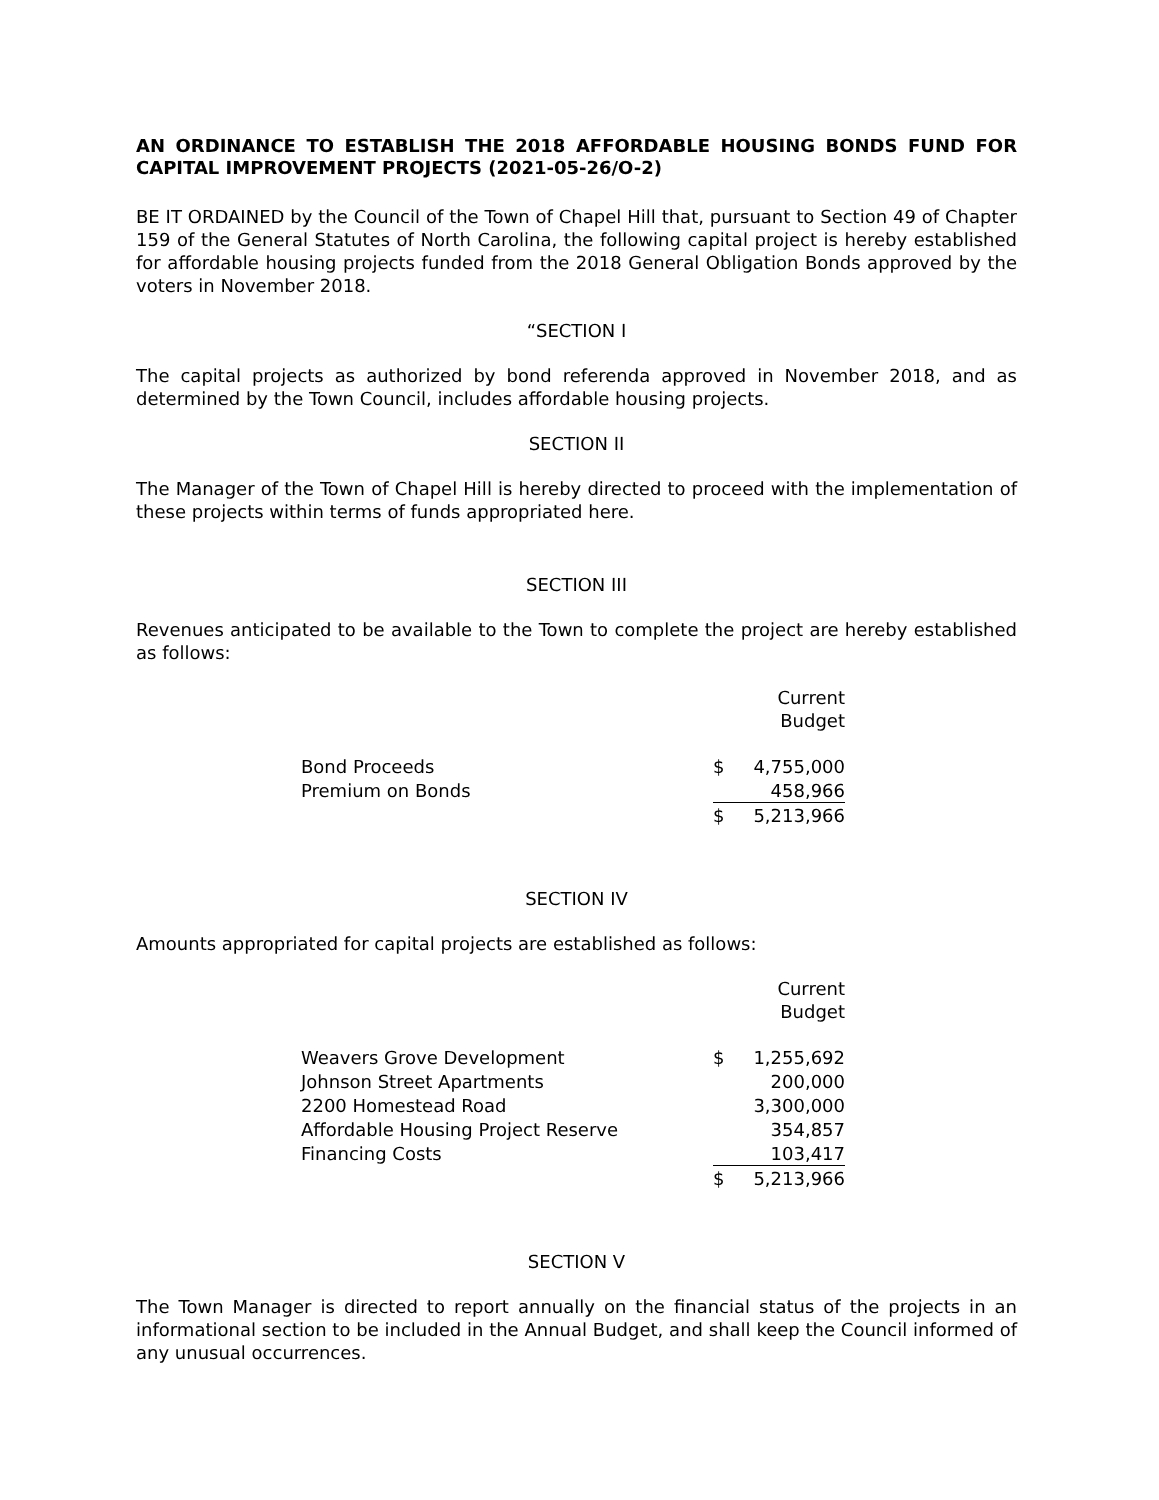AN ORDINANCE TO ESTABLISH THE 2018 AFFORDABLE HOUSING BONDS FUND FOR CAPITAL IMPROVEMENT PROJECTS (2021-05-26/O-2)
BE IT ORDAINED by the Council of the Town of Chapel Hill that, pursuant to Section 49 of Chapter 159 of the General Statutes of North Carolina, the following capital project is hereby established for affordable housing projects funded from the 2018 General Obligation Bonds approved by the voters in November 2018.
“SECTION I
The capital projects as authorized by bond referenda approved in November 2018, and as determined by the Town Council, includes affordable housing projects.
SECTION II
The Manager of the Town of Chapel Hill is hereby directed to proceed with the implementation of these projects within terms of funds appropriated here.
SECTION III
Revenues anticipated to be available to the Town to complete the project are hereby established as follows:
| | Current Budget | |
| Bond Proceeds | $ | 4,755,000 |
| Premium on Bonds | | 458,966 |
| | $ | 5,213,966 |
SECTION IV
Amounts appropriated for capital projects are established as follows:
| | Current Budget | |
| Weavers Grove Development | $ | 1,255,692 |
| Johnson Street Apartments | | 200,000 |
| 2200 Homestead Road | | 3,300,000 |
| Affordable Housing Project Reserve | | 354,857 |
| Financing Costs | | 103,417 |
| | $ | 5,213,966 |
SECTION V
The Town Manager is directed to report annually on the financial status of the projects in an informational section to be included in the Annual Budget, and shall keep the Council informed of any unusual occurrences.